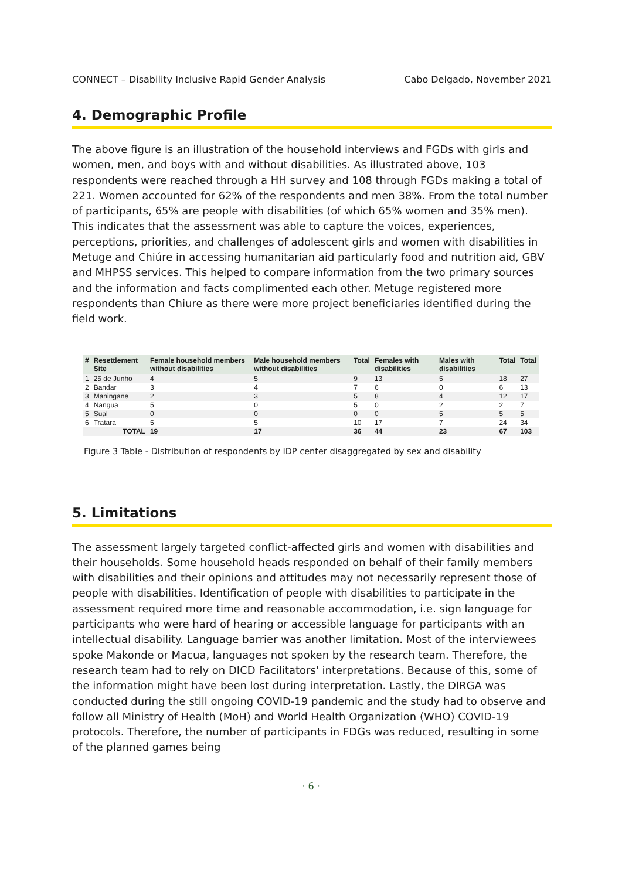CONNECT – Disability Inclusive Rapid Gender Analysis Cabo Delgado, November 2021
4. Demographic Profile
The above figure is an illustration of the household interviews and FGDs with girls and women, men, and boys with and without disabilities. As illustrated above, 103 respondents were reached through a HH survey and 108 through FGDs making a total of 221. Women accounted for 62% of the respondents and men 38%. From the total number of participants, 65% are people with disabilities (of which 65% women and 35% men). This indicates that the assessment was able to capture the voices, experiences, perceptions, priorities, and challenges of adolescent girls and women with disabilities in Metuge and Chiúre in accessing humanitarian aid particularly food and nutrition aid, GBV and MHPSS services. This helped to compare information from the two primary sources and the information and facts complimented each other. Metuge registered more respondents than Chiure as there were more project beneficiaries identified during the field work.
| # | Resettlement Site | Female household members without disabilities | Male household members without disabilities | Total | Females with disabilities | Males with disabilities | Total | Total |
| --- | --- | --- | --- | --- | --- | --- | --- | --- |
| 1 | 25 de Junho | 4 | 5 | 9 | 13 | 5 | 18 | 27 |
| 2 | Bandar | 3 | 4 | 7 | 6 | 0 | 6 | 13 |
| 3 | Maningane | 2 | 3 | 5 | 8 | 4 | 12 | 17 |
| 4 | Nangua | 5 | 0 | 5 | 0 | 2 | 2 | 7 |
| 5 | Sual | 0 | 0 | 0 | 0 | 5 | 5 | 5 |
| 6 | Tratara | 5 | 5 | 10 | 17 | 7 | 24 | 34 |
| | TOTAL | 19 | 17 | 36 | 44 | 23 | 67 | 103 |
Figure 3 Table - Distribution of respondents by IDP center disaggregated by sex and disability
5. Limitations
The assessment largely targeted conflict-affected girls and women with disabilities and their households. Some household heads responded on behalf of their family members with disabilities and their opinions and attitudes may not necessarily represent those of people with disabilities. Identification of people with disabilities to participate in the assessment required more time and reasonable accommodation, i.e. sign language for participants who were hard of hearing or accessible language for participants with an intellectual disability. Language barrier was another limitation. Most of the interviewees spoke Makonde or Macua, languages not spoken by the research team. Therefore, the research team had to rely on DICD Facilitators' interpretations. Because of this, some of the information might have been lost during interpretation. Lastly, the DIRGA was conducted during the still ongoing COVID-19 pandemic and the study had to observe and follow all Ministry of Health (MoH) and World Health Organization (WHO) COVID-19 protocols. Therefore, the number of participants in FDGs was reduced, resulting in some of the planned games being
· 6 ·